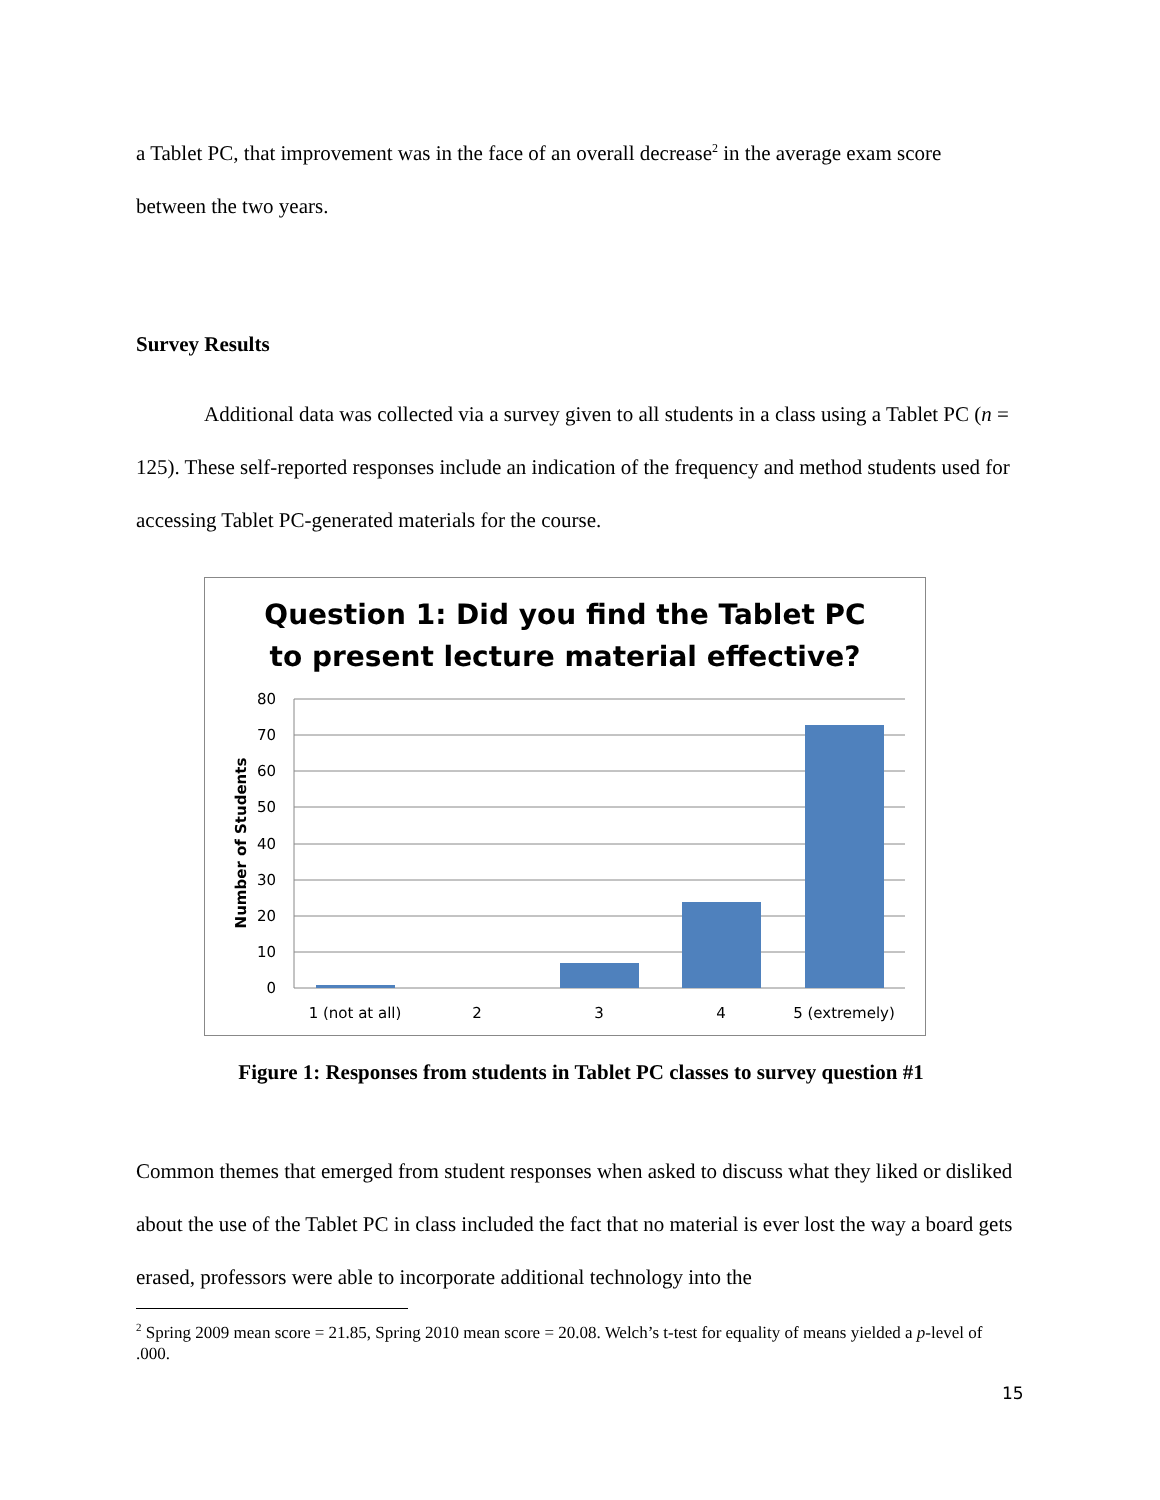a Tablet PC, that improvement was in the face of an overall decrease<sup>2</sup> in the average exam score between the two years.
Survey Results
Additional data was collected via a survey given to all students in a class using a Tablet PC (n = 125). These self-reported responses include an indication of the frequency and method students used for accessing Tablet PC-generated materials for the course.
Question 1: Did you find the Tablet PC
to present lecture material effective?
80
70
60
50
40
30
20
10
0
Number of Students
1 (not at all)
2
3
4
5 (extremely)
Figure 1: Responses from students in Tablet PC classes to survey question #1
Common themes that emerged from student responses when asked to discuss what they liked or disliked about the use of the Tablet PC in class included the fact that no material is ever lost the way a board gets erased, professors were able to incorporate additional technology into the
<sup>2</sup> Spring 2009 mean score = 21.85, Spring 2010 mean score = 20.08. Welch’s t-test for equality of means yielded a p-level of .000.
15